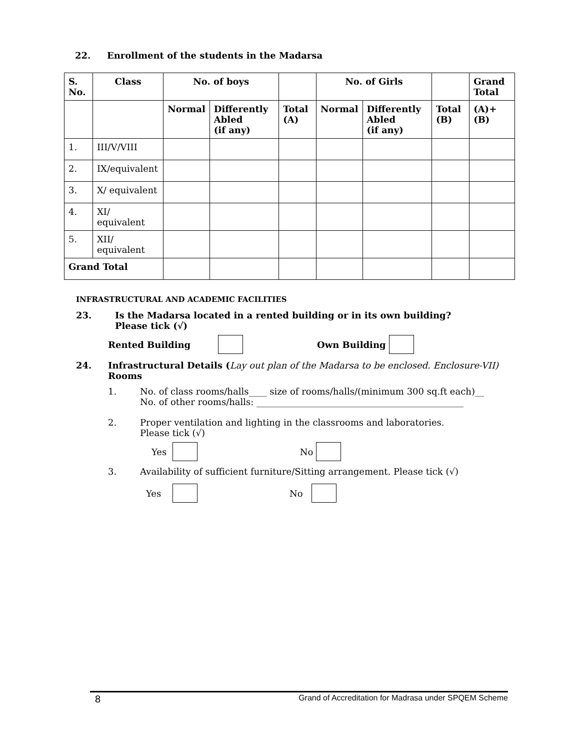22. Enrollment of the students in the Madarsa
| S. No. | Class | No. of boys | | | No. of Girls | | | Grand Total |
| --- | --- | --- | --- | --- | --- | --- | --- | --- |
| | | Normal | Differently Abled (if any) | Total (A) | Normal | Differently Abled (if any) | Total (B) | (A)+(B) |
| 1. | III/V/VIII | | | | | | | |
| 2. | IX/equivalent | | | | | | | |
| 3. | X/ equivalent | | | | | | | |
| 4. | XI/ equivalent | | | | | | | |
| 5. | XII/ equivalent | | | | | | | |
| Grand Total | | | | | | | | |
INFRASTRUCTURAL AND ACADEMIC FACILITIES
23. Is the Madarsa located in a rented building or in its own building?
Please tick (√)
Rented Building Own Building
24. Infrastructural Details (Lay out plan of the Madarsa to be enclosed. Enclosure-VII)
Rooms
1. No. of class rooms/halls____ size of rooms/halls/(minimum 300 sq.ft each)__
No. of other rooms/halls: ______________________________________________
2. Proper ventilation and lighting in the classrooms and laboratories.
Please tick (√)
Yes No
3. Availability of sufficient furniture/Sitting arrangement. Please tick (√)
Yes No
8 Grand of Accreditation for Madrasa under SPQEM Scheme